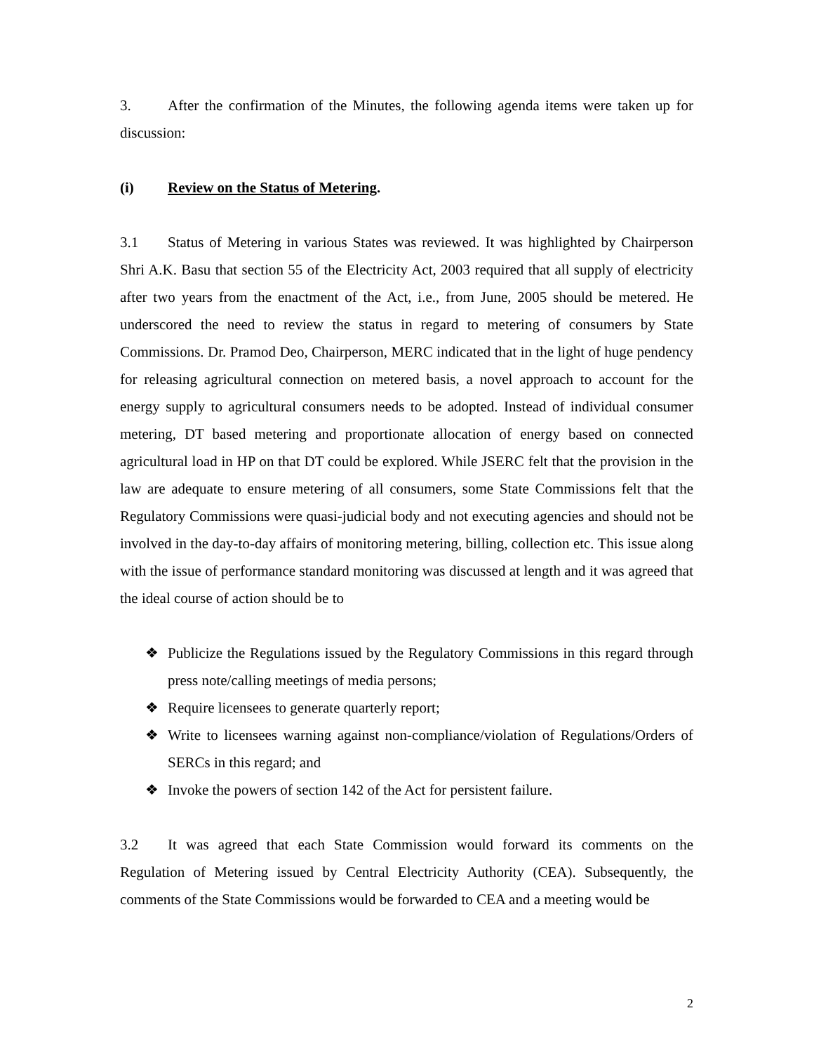3. After the confirmation of the Minutes, the following agenda items were taken up for discussion:
(i) Review on the Status of Metering.
3.1 Status of Metering in various States was reviewed. It was highlighted by Chairperson Shri A.K. Basu that section 55 of the Electricity Act, 2003 required that all supply of electricity after two years from the enactment of the Act, i.e., from June, 2005 should be metered. He underscored the need to review the status in regard to metering of consumers by State Commissions. Dr. Pramod Deo, Chairperson, MERC indicated that in the light of huge pendency for releasing agricultural connection on metered basis, a novel approach to account for the energy supply to agricultural consumers needs to be adopted. Instead of individual consumer metering, DT based metering and proportionate allocation of energy based on connected agricultural load in HP on that DT could be explored. While JSERC felt that the provision in the law are adequate to ensure metering of all consumers, some State Commissions felt that the Regulatory Commissions were quasi-judicial body and not executing agencies and should not be involved in the day-to-day affairs of monitoring metering, billing, collection etc. This issue along with the issue of performance standard monitoring was discussed at length and it was agreed that the ideal course of action should be to
❖ Publicize the Regulations issued by the Regulatory Commissions in this regard through press note/calling meetings of media persons;
❖ Require licensees to generate quarterly report;
❖ Write to licensees warning against non-compliance/violation of Regulations/Orders of SERCs in this regard; and
❖ Invoke the powers of section 142 of the Act for persistent failure.
3.2 It was agreed that each State Commission would forward its comments on the Regulation of Metering issued by Central Electricity Authority (CEA). Subsequently, the comments of the State Commissions would be forwarded to CEA and a meeting would be
2